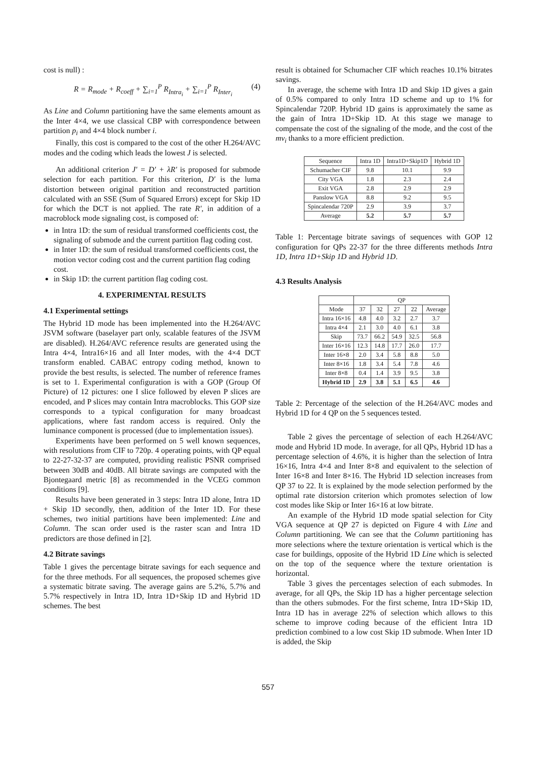cost is null) :
R = R<sub>mode</sub> + R<sub>coeff</sub> + ∑<sub>i=1</sub><sup>P</sup> R<sub>Intra<sub>i</sub></sub> + ∑<sub>i=1</sub><sup>P</sup> R<sub>Inter<sub>i</sub></sub> (4)
As Line and Column partitioning have the same elements amount as the Inter 4×4, we use classical CBP with correspondence between partition p<sub>i</sub> and 4×4 block number i.
Finally, this cost is compared to the cost of the other H.264/AVC modes and the coding which leads the lowest J is selected.
An additional criterion J′ = D′ + λR′ is proposed for submode selection for each partition. For this criterion, D′ is the luma distortion between original partition and reconstructed partition calculated with an SSE (Sum of Squared Errors) except for Skip 1D for which the DCT is not applied. The rate R′, in addition of a macroblock mode signaling cost, is composed of:
in Intra 1D: the sum of residual transformed coefficients cost, the signaling of submode and the current partition flag coding cost.
in Inter 1D: the sum of residual transformed coefficients cost, the motion vector coding cost and the current partition flag coding cost.
in Skip 1D: the current partition flag coding cost.
4. EXPERIMENTAL RESULTS
4.1 Experimental settings
The Hybrid 1D mode has been implemented into the H.264/AVC JSVM software (baselayer part only, scalable features of the JSVM are disabled). H.264/AVC reference results are generated using the Intra 4×4, Intra16×16 and all Inter modes, with the 4×4 DCT transform enabled. CABAC entropy coding method, known to provide the best results, is selected. The number of reference frames is set to 1. Experimental configuration is with a GOP (Group Of Picture) of 12 pictures: one I slice followed by eleven P slices are encoded, and P slices may contain Intra macroblocks. This GOP size corresponds to a typical configuration for many broadcast applications, where fast random access is required. Only the luminance component is processed (due to implementation issues).
Experiments have been performed on 5 well known sequences, with resolutions from CIF to 720p. 4 operating points, with QP equal to 22-27-32-37 are computed, providing realistic PSNR comprised between 30dB and 40dB. All bitrate savings are computed with the Bjontegaard metric [8] as recommended in the VCEG common conditions [9].
Results have been generated in 3 steps: Intra 1D alone, Intra 1D + Skip 1D secondly, then, addition of the Inter 1D. For these schemes, two initial partitions have been implemented: Line and Column. The scan order used is the raster scan and Intra 1D predictors are those defined in [2].
4.2 Bitrate savings
Table 1 gives the percentage bitrate savings for each sequence and for the three methods. For all sequences, the proposed schemes give a systematic bitrate saving. The average gains are 5.2%, 5.7% and 5.7% respectively in Intra 1D, Intra 1D+Skip 1D and Hybrid 1D schemes. The best
result is obtained for Schumacher CIF which reaches 10.1% bitrates savings.
In average, the scheme with Intra 1D and Skip 1D gives a gain of 0.5% compared to only Intra 1D scheme and up to 1% for Spincalendar 720P. Hybrid 1D gains is approximately the same as the gain of Intra 1D+Skip 1D. At this stage we manage to compensate the cost of the signaling of the mode, and the cost of the mv<sub>i</sub> thanks to a more efficient prediction.
| Sequence | Intra 1D | Intra1D+Skip1D | Hybrid 1D |
| --- | --- | --- | --- |
| Schumacher CIF | 9.8 | 10.1 | 9.9 |
| City VGA | 1.8 | 2.3 | 2.4 |
| Exit VGA | 2.8 | 2.9 | 2.9 |
| Panslow VGA | 8.8 | 9.2 | 9.5 |
| Spincalendar 720P | 2.9 | 3.9 | 3.7 |
| Average | 5.2 | 5.7 | 5.7 |
Table 1: Percentage bitrate savings of sequences with GOP 12 configuration for QPs 22-37 for the three differents methods Intra 1D, Intra 1D+Skip 1D and Hybrid 1D.
4.3 Results Analysis
| | QP | | | | |
| --- | --- | --- | --- | --- | --- |
| Mode | 37 | 32 | 27 | 22 | Average |
| Intra 16×16 | 4.8 | 4.0 | 3.2 | 2.7 | 3.7 |
| Intra 4×4 | 2.1 | 3.0 | 4.0 | 6.1 | 3.8 |
| Skip | 73.7 | 66.2 | 54.9 | 32.5 | 56.8 |
| Inter 16×16 | 12.3 | 14.8 | 17.7 | 26.0 | 17.7 |
| Inter 16×8 | 2.0 | 3.4 | 5.8 | 8.8 | 5.0 |
| Inter 8×16 | 1.8 | 3.4 | 5.4 | 7.8 | 4.6 |
| Inter 8×8 | 0.4 | 1.4 | 3.9 | 9.5 | 3.8 |
| Hybrid 1D | 2.9 | 3.8 | 5.1 | 6.5 | 4.6 |
Table 2: Percentage of the selection of the H.264/AVC modes and Hybrid 1D for 4 QP on the 5 sequences tested.
Table 2 gives the percentage of selection of each H.264/AVC mode and Hybrid 1D mode. In average, for all QPs, Hybrid 1D has a percentage selection of 4.6%, it is higher than the selection of Intra 16×16, Intra 4×4 and Inter 8×8 and equivalent to the selection of Inter 16×8 and Inter 8×16. The Hybrid 1D selection increases from QP 37 to 22. It is explained by the mode selection performed by the optimal rate distorsion criterion which promotes selection of low cost modes like Skip or Inter 16×16 at low bitrate.
An example of the Hybrid 1D mode spatial selection for City VGA sequence at QP 27 is depicted on Figure 4 with Line and Column partitioning. We can see that the Column partitioning has more selections where the texture orientation is vertical which is the case for buildings, opposite of the Hybrid 1D Line which is selected on the top of the sequence where the texture orientation is horizontal.
Table 3 gives the percentages selection of each submodes. In average, for all QPs, the Skip 1D has a higher percentage selection than the others submodes. For the first scheme, Intra 1D+Skip 1D, Intra 1D has in average 22% of selection which allows to this scheme to improve coding because of the efficient Intra 1D prediction combined to a low cost Skip 1D submode. When Inter 1D is added, the Skip
557